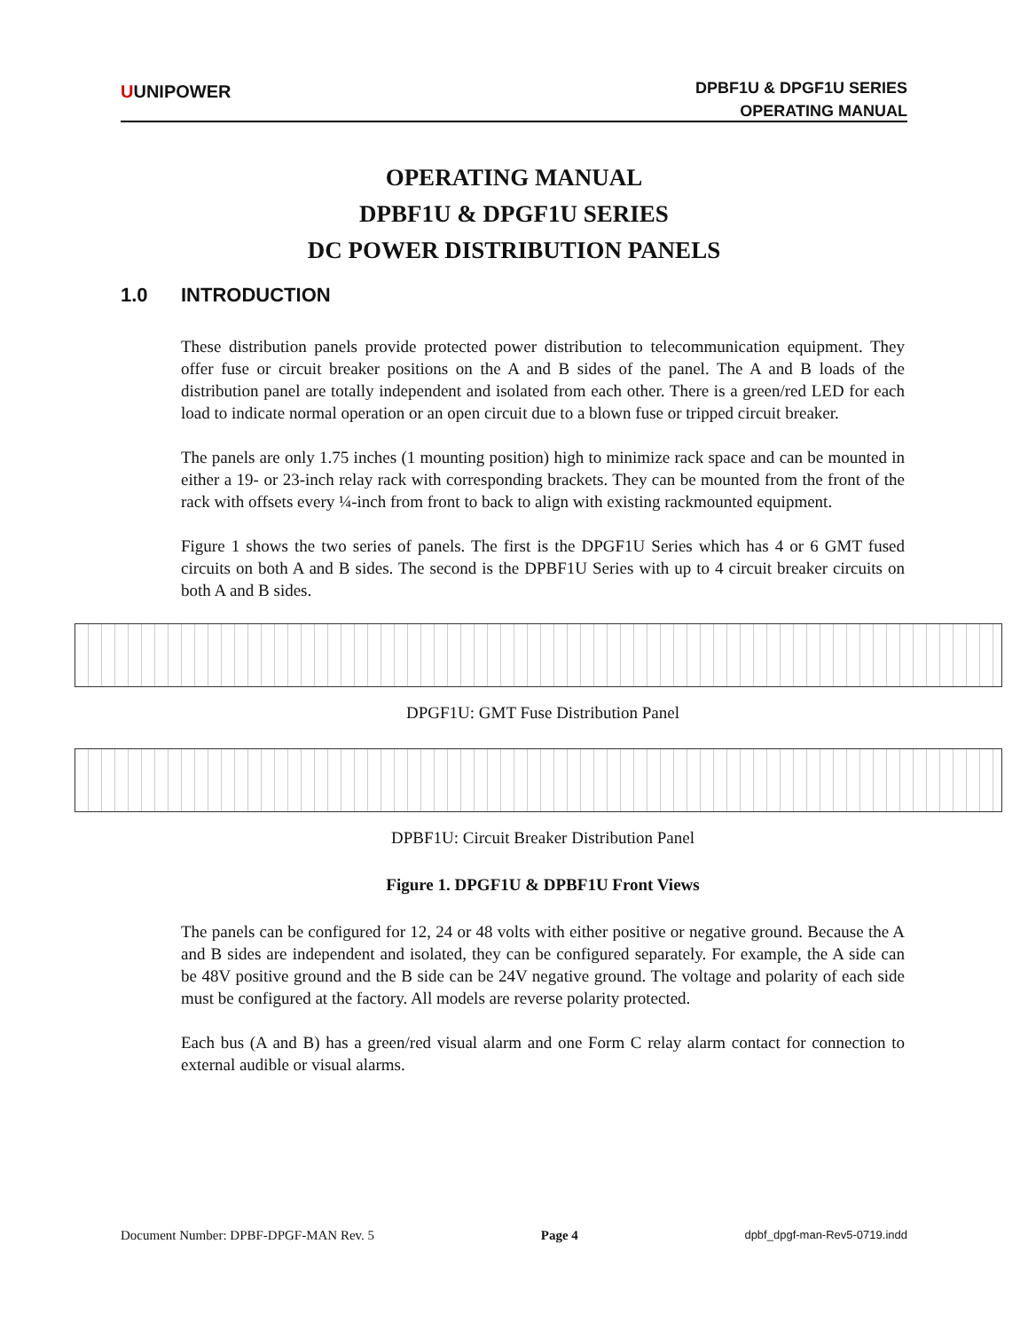UUNIPOWER
DPBF1U & DPGF1U SERIES
OPERATING MANUAL
OPERATING MANUAL
DPBF1U & DPGF1U SERIES
DC POWER DISTRIBUTION PANELS
1.0 INTRODUCTION
These distribution panels provide protected power distribution to telecommunication equipment. They offer fuse or circuit breaker positions on the A and B sides of the panel. The A and B loads of the distribution panel are totally independent and isolated from each other. There is a green/red LED for each load to indicate normal operation or an open circuit due to a blown fuse or tripped circuit breaker.
The panels are only 1.75 inches (1 mounting position) high to minimize rack space and can be mounted in either a 19- or 23-inch relay rack with corresponding brackets. They can be mounted from the front of the rack with offsets every ¼-inch from front to back to align with existing rackmounted equipment.
Figure 1 shows the two series of panels. The first is the DPGF1U Series which has 4 or 6 GMT fused circuits on both A and B sides. The second is the DPBF1U Series with up to 4 circuit breaker circuits on both A and B sides.
DPGF1U: GMT Fuse Distribution Panel
DPBF1U: Circuit Breaker Distribution Panel
Figure 1. DPGF1U & DPBF1U Front Views
The panels can be configured for 12, 24 or 48 volts with either positive or negative ground. Because the A and B sides are independent and isolated, they can be configured separately. For example, the A side can be 48V positive ground and the B side can be 24V negative ground. The voltage and polarity of each side must be configured at the factory. All models are reverse polarity protected.
Each bus (A and B) has a green/red visual alarm and one Form C relay alarm contact for connection to external audible or visual alarms.
Document Number: DPBF-DPGF-MAN Rev. 5 Page 4 dpbf_dpgf-man-Rev5-0719.indd